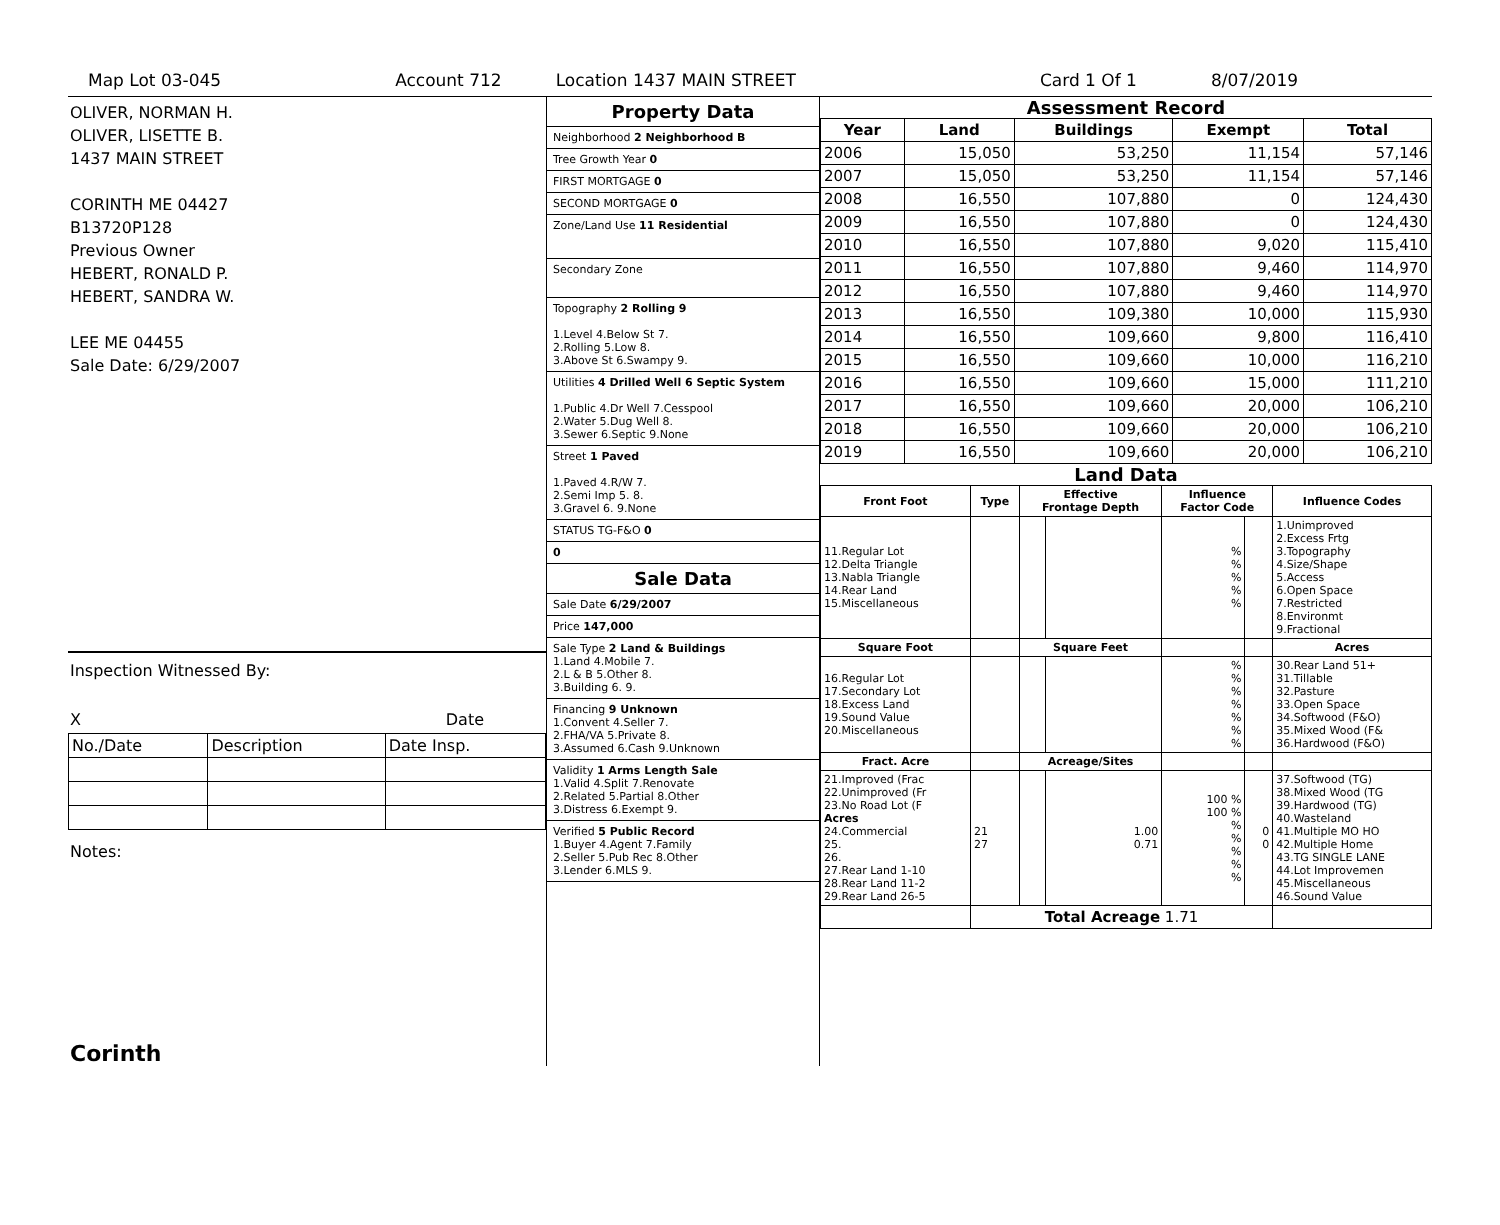Map Lot 03-045 Account 712 Location 1437 MAIN STREET Card 1 Of 1 8/07/2019
OLIVER, NORMAN H.
OLIVER, LISETTE B.
1437 MAIN STREET
CORINTH ME 04427
B13720P128
Previous Owner
HEBERT, RONALD P.
HEBERT, SANDRA W.
LEE ME 04455
Sale Date: 6/29/2007
Inspection Witnessed By:
X Date
| No./Date | Description | Date Insp. |
Notes:
Corinth
Property Data
Neighborhood 2 Neighborhood B
Tree Growth Year 0
FIRST MORTGAGE 0
SECOND MORTGAGE 0
Zone/Land Use 11 Residential
Secondary Zone
Topography 2 Rolling 9
1.Level 4.Below St 7.
2.Rolling 5.Low 8.
3.Above St 6.Swampy 9.
Utilities 4 Drilled Well 6 Septic System
1.Public 4.Dr Well 7.Cesspool
2.Water 5.Dug Well 8.
3.Sewer 6.Septic 9.None
Street 1 Paved
1.Paved 4.R/W 7.
2.Semi Imp 5. 8.
3.Gravel 6. 9.None
STATUS TG-F&O 0
0
Sale Data
Sale Date 6/29/2007
Price 147,000
Sale Type 2 Land & Buildings
1.Land 4.Mobile 7.
2.L & B 5.Other 8.
3.Building 6. 9.
Financing 9 Unknown
1.Convent 4.Seller 7.
2.FHA/VA 5.Private 8.
3.Assumed 6.Cash 9.Unknown
Validity 1 Arms Length Sale
1.Valid 4.Split 7.Renovate
2.Related 5.Partial 8.Other
3.Distress 6.Exempt 9.
Verified 5 Public Record
1.Buyer 4.Agent 7.Family
2.Seller 5.Pub Rec 8.Other
3.Lender 6.MLS 9.
Assessment Record
| Year | Land | Buildings | Exempt | Total |
| --- | --- | --- | --- | --- |
| 2006 | 15,050 | 53,250 | 11,154 | 57,146 |
| 2007 | 15,050 | 53,250 | 11,154 | 57,146 |
| 2008 | 16,550 | 107,880 | 0 | 124,430 |
| 2009 | 16,550 | 107,880 | 0 | 124,430 |
| 2010 | 16,550 | 107,880 | 9,020 | 115,410 |
| 2011 | 16,550 | 107,880 | 9,460 | 114,970 |
| 2012 | 16,550 | 107,880 | 9,460 | 114,970 |
| 2013 | 16,550 | 109,380 | 10,000 | 115,930 |
| 2014 | 16,550 | 109,660 | 9,800 | 116,410 |
| 2015 | 16,550 | 109,660 | 10,000 | 116,210 |
| 2016 | 16,550 | 109,660 | 15,000 | 111,210 |
| 2017 | 16,550 | 109,660 | 20,000 | 106,210 |
| 2018 | 16,550 | 109,660 | 20,000 | 106,210 |
| 2019 | 16,550 | 109,660 | 20,000 | 106,210 |
Land Data
| Front Foot | Type | Effective Frontage Depth | | Influence Factor Code | | Influence Codes |
| --- | --- | --- | --- | --- | --- | --- |
| 11.Regular Lot 12.Delta Triangle 13.Nabla Triangle 14.Rear Land 15.Miscellaneous | | | | % % % % % | | 1.Unimproved 2.Excess Frtg 3.Topography 4.Size/Shape 5.Access 6.Open Space 7.Restricted 8.Environmt 9.Fractional |
| Square Foot | | Square Feet | | | | Acres |
| 16.Regular Lot 17.Secondary Lot 18.Excess Land 19.Sound Value 20.Miscellaneous | | | | % % % % % % % | | 30.Rear Land 51+ 31.Tillable 32.Pasture 33.Open Space 34.Softwood (F&O) 35.Mixed Wood (F& 36.Hardwood (F&O) |
| Fract. Acre | | Acreage/Sites | | | | |
| 21.Improved (Frac 22.Unimproved (Fr 23.No Road Lot (F Acres 24.Commercial 25. 26. 27.Rear Land 1-10 28.Rear Land 11-2 29.Rear Land 26-5 | 21 27 | | 1.00 0.71 | 100 % 100 % % % % % % | 0 0 | 37.Softwood (TG) 38.Mixed Wood (TG 39.Hardwood (TG) 40.Wasteland 41.Multiple MO HO 42.Multiple Home 43.TG SINGLE LANE 44.Lot Improvemen 45.Miscellaneous 46.Sound Value |
| | Total Acreage 1.71 | | | | | |